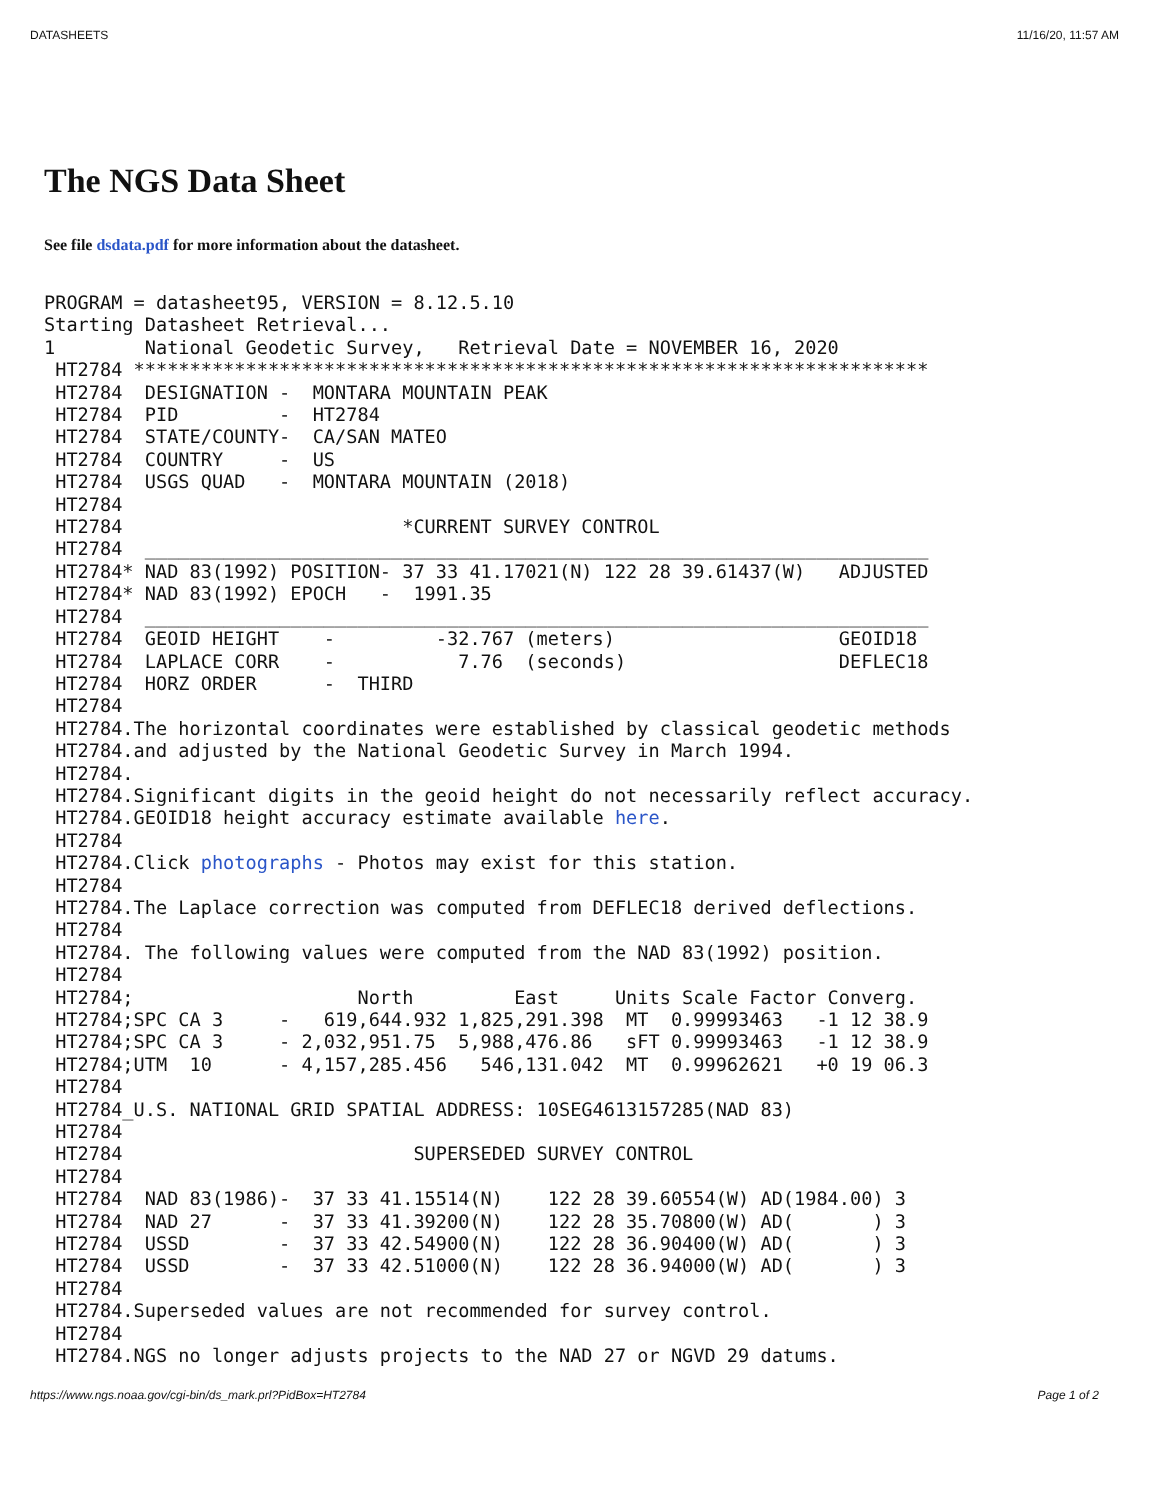DATASHEETS 11/16/20, 11:57 AM
The NGS Data Sheet
See file dsdata.pdf for more information about the datasheet.
PROGRAM = datasheet95, VERSION = 8.12.5.10
Starting Datasheet Retrieval...
1        National Geodetic Survey,   Retrieval Date = NOVEMBER 16, 2020
 HT2784 ***********************************************************************
 HT2784  DESIGNATION -  MONTARA MOUNTAIN PEAK
 HT2784  PID         -  HT2784
 HT2784  STATE/COUNTY-  CA/SAN MATEO
 HT2784  COUNTRY     -  US
 HT2784  USGS QUAD   -  MONTARA MOUNTAIN (2018)
 HT2784
 HT2784                         *CURRENT SURVEY CONTROL
 HT2784  ______________________________________________________________________
 HT2784* NAD 83(1992) POSITION- 37 33 41.17021(N) 122 28 39.61437(W)   ADJUSTED
 HT2784* NAD 83(1992) EPOCH   -  1991.35
 HT2784  ______________________________________________________________________
 HT2784  GEOID HEIGHT    -         -32.767 (meters)                    GEOID18
 HT2784  LAPLACE CORR    -           7.76  (seconds)                   DEFLEC18
 HT2784  HORZ ORDER      -  THIRD
 HT2784
 HT2784.The horizontal coordinates were established by classical geodetic methods
 HT2784.and adjusted by the National Geodetic Survey in March 1994.
 HT2784.
 HT2784.Significant digits in the geoid height do not necessarily reflect accuracy.
 HT2784.GEOID18 height accuracy estimate available here.
 HT2784
 HT2784.Click photographs - Photos may exist for this station.
 HT2784
 HT2784.The Laplace correction was computed from DEFLEC18 derived deflections.
 HT2784
 HT2784. The following values were computed from the NAD 83(1992) position.
 HT2784
 HT2784;                    North         East     Units Scale Factor Converg.
 HT2784;SPC CA 3     -   619,644.932 1,825,291.398  MT  0.99993463   -1 12 38.9
 HT2784;SPC CA 3     - 2,032,951.75  5,988,476.86   sFT 0.99993463   -1 12 38.9
 HT2784;UTM  10      - 4,157,285.456   546,131.042  MT  0.99962621   +0 19 06.3
 HT2784
 HT2784_U.S. NATIONAL GRID SPATIAL ADDRESS: 10SEG4613157285(NAD 83)
 HT2784
 HT2784                          SUPERSEDED SURVEY CONTROL
 HT2784
 HT2784  NAD 83(1986)-  37 33 41.15514(N)    122 28 39.60554(W) AD(1984.00) 3
 HT2784  NAD 27      -  37 33 41.39200(N)    122 28 35.70800(W) AD(       ) 3
 HT2784  USSD        -  37 33 42.54900(N)    122 28 36.90400(W) AD(       ) 3
 HT2784  USSD        -  37 33 42.51000(N)    122 28 36.94000(W) AD(       ) 3
 HT2784
 HT2784.Superseded values are not recommended for survey control.
 HT2784
 HT2784.NGS no longer adjusts projects to the NAD 27 or NGVD 29 datums.
https://www.ngs.noaa.gov/cgi-bin/ds_mark.prl?PidBox=HT2784 Page 1 of 2